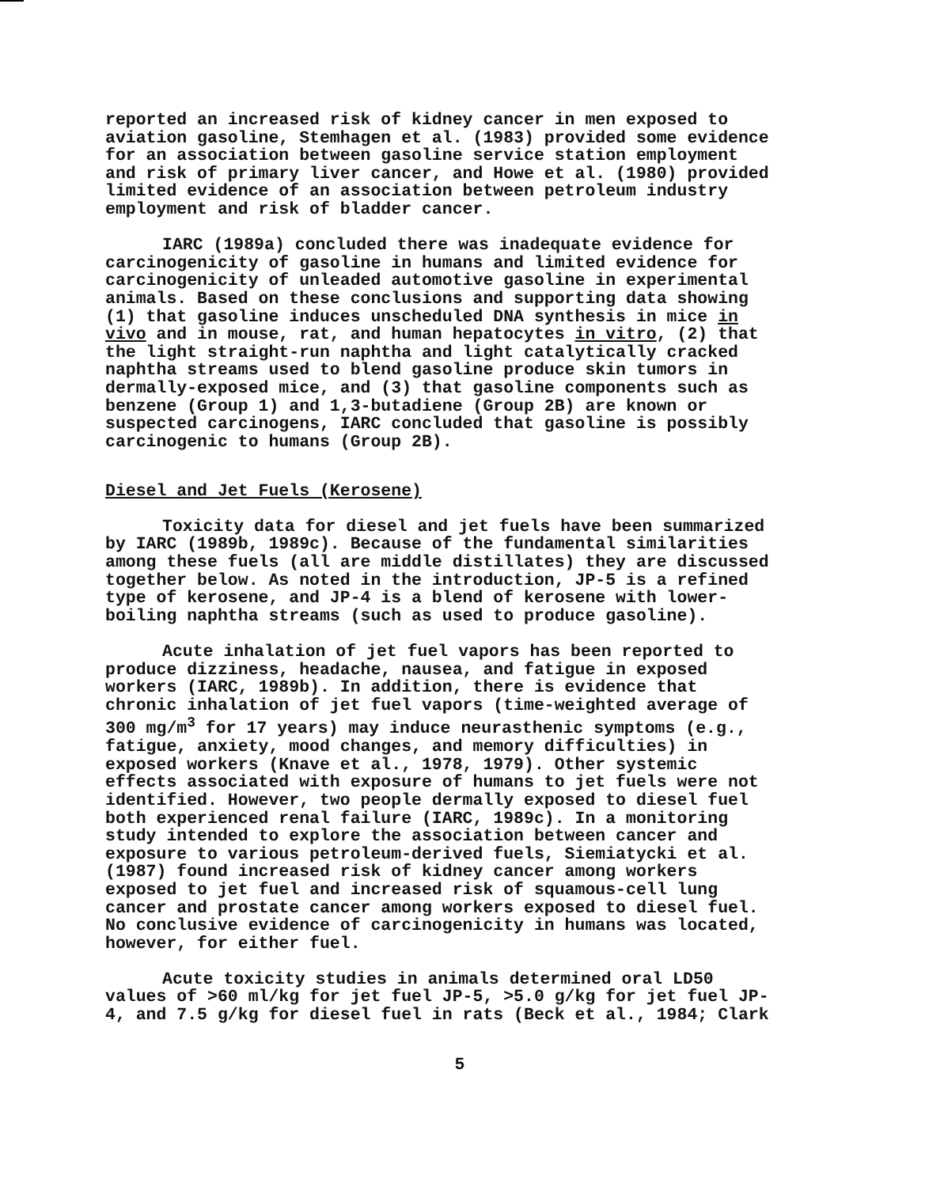reported an increased risk of kidney cancer in men exposed to aviation gasoline, Stemhagen et al. (1983) provided some evidence for an association between gasoline service station employment and risk of primary liver cancer, and Howe et al. (1980) provided limited evidence of an association between petroleum industry employment and risk of bladder cancer.
IARC (1989a) concluded there was inadequate evidence for carcinogenicity of gasoline in humans and limited evidence for carcinogenicity of unleaded automotive gasoline in experimental animals. Based on these conclusions and supporting data showing (1) that gasoline induces unscheduled DNA synthesis in mice in vivo and in mouse, rat, and human hepatocytes in vitro, (2) that the light straight-run naphtha and light catalytically cracked naphtha streams used to blend gasoline produce skin tumors in dermally-exposed mice, and (3) that gasoline components such as benzene (Group 1) and 1,3-butadiene (Group 2B) are known or suspected carcinogens, IARC concluded that gasoline is possibly carcinogenic to humans (Group 2B).
Diesel and Jet Fuels (Kerosene)
Toxicity data for diesel and jet fuels have been summarized by IARC (1989b, 1989c). Because of the fundamental similarities among these fuels (all are middle distillates) they are discussed together below. As noted in the introduction, JP-5 is a refined type of kerosene, and JP-4 is a blend of kerosene with lower- boiling naphtha streams (such as used to produce gasoline).
Acute inhalation of jet fuel vapors has been reported to produce dizziness, headache, nausea, and fatigue in exposed workers (IARC, 1989b). In addition, there is evidence that chronic inhalation of jet fuel vapors (time-weighted average of 300 mg/m<sup>3</sup> for 17 years) may induce neurasthenic symptoms (e.g., fatigue, anxiety, mood changes, and memory difficulties) in exposed workers (Knave et al., 1978, 1979). Other systemic effects associated with exposure of humans to jet fuels were not identified. However, two people dermally exposed to diesel fuel both experienced renal failure (IARC, 1989c). In a monitoring study intended to explore the association between cancer and exposure to various petroleum-derived fuels, Siemiatycki et al. (1987) found increased risk of kidney cancer among workers exposed to jet fuel and increased risk of squamous-cell lung cancer and prostate cancer among workers exposed to diesel fuel. No conclusive evidence of carcinogenicity in humans was located, however, for either fuel.
Acute toxicity studies in animals determined oral LD50 values of >60 ml/kg for jet fuel JP-5, >5.0 g/kg for jet fuel JP- 4, and 7.5 g/kg for diesel fuel in rats (Beck et al., 1984; Clark
5